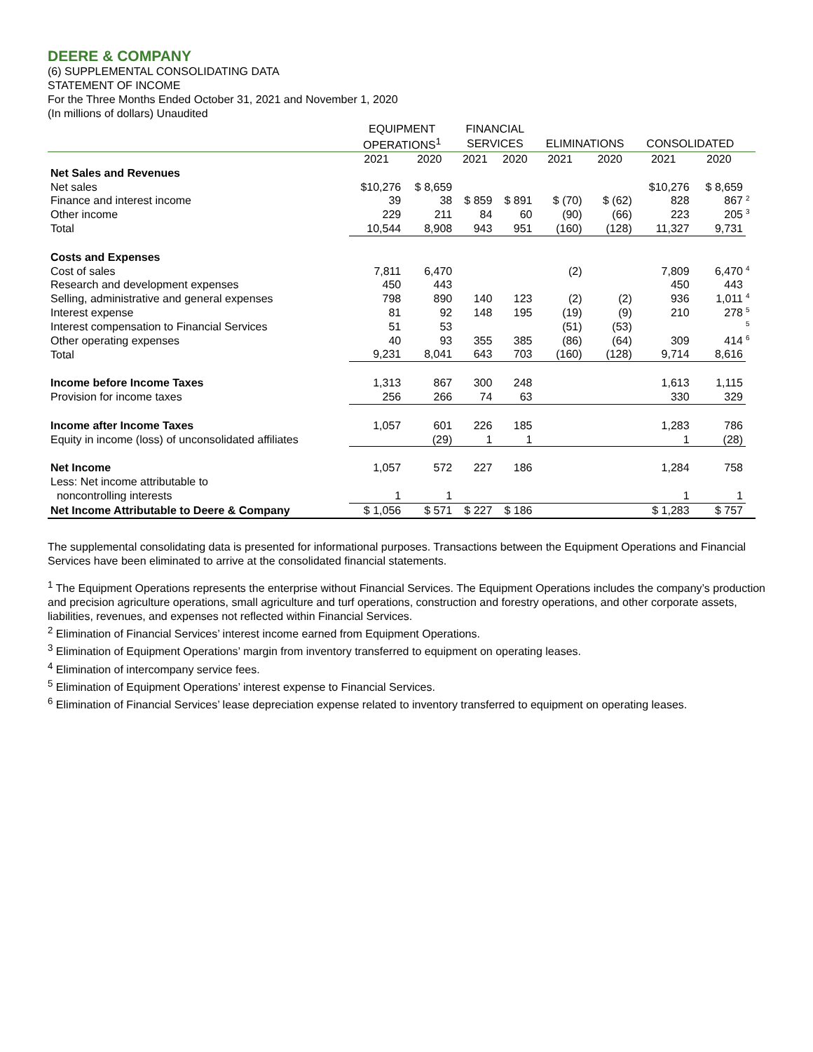DEERE & COMPANY
(6) SUPPLEMENTAL CONSOLIDATING DATA
STATEMENT OF INCOME
For the Three Months Ended October 31, 2021 and November 1, 2020
(In millions of dollars) Unaudited
| | EQUIPMENT | | FINANCIAL | | | | | | |
| --- | --- | --- | --- | --- | --- | --- | --- | --- | --- |
| | OPERATIONS<sup>1</sup> | | SERVICES | | ELIMINATIONS | | CONSOLIDATED | | |
| | 2021 | 2020 | 2021 | 2020 | 2021 | 2020 | 2021 | 2020 | |
| Net Sales and Revenues | | | | | | | | | |
| Net sales | $10,276 | $ 8,659 | | | | | $10,276 | $ 8,659 | |
| Finance and interest income | 39 | 38 | $ 859 | $ 891 | $ (70) | $ (62) | 828 | 867 | 2 |
| Other income | 229 | 211 | 84 | 60 | (90) | (66) | 223 | 205 | 3 |
| Total | 10,544 | 8,908 | 943 | 951 | (160) | (128) | 11,327 | 9,731 | |
| Costs and Expenses | | | | | | | | | |
| Cost of sales | 7,811 | 6,470 | | | (2) | | 7,809 | 6,470 | 4 |
| Research and development expenses | 450 | 443 | | | | | 450 | 443 | |
| Selling, administrative and general expenses | 798 | 890 | 140 | 123 | (2) | (2) | 936 | 1,011 | 4 |
| Interest expense | 81 | 92 | 148 | 195 | (19) | (9) | 210 | 278 | 5 |
| Interest compensation to Financial Services | 51 | 53 | | | (51) | (53) | | | 5 |
| Other operating expenses | 40 | 93 | 355 | 385 | (86) | (64) | 309 | 414 | 6 |
| Total | 9,231 | 8,041 | 643 | 703 | (160) | (128) | 9,714 | 8,616 | |
| Income before Income Taxes | 1,313 | 867 | 300 | 248 | | | 1,613 | 1,115 | |
| Provision for income taxes | 256 | 266 | 74 | 63 | | | 330 | 329 | |
| Income after Income Taxes | 1,057 | 601 | 226 | 185 | | | 1,283 | 786 | |
| Equity in income (loss) of unconsolidated affiliates | | (29) | 1 | 1 | | | 1 | (28) | |
| Net Income | 1,057 | 572 | 227 | 186 | | | 1,284 | 758 | |
| Less: Net income attributable to | | | | | | | | | |
| noncontrolling interests | 1 | 1 | | | | | 1 | 1 | |
| Net Income Attributable to Deere & Company | $ 1,056 | $ 571 | $ 227 | $ 186 | | | $ 1,283 | $ 757 | |
The supplemental consolidating data is presented for informational purposes. Transactions between the Equipment Operations and Financial Services have been eliminated to arrive at the consolidated financial statements.
<sup>1</sup> The Equipment Operations represents the enterprise without Financial Services. The Equipment Operations includes the company’s production and precision agriculture operations, small agriculture and turf operations, construction and forestry operations, and other corporate assets, liabilities, revenues, and expenses not reflected within Financial Services.
<sup>2</sup> Elimination of Financial Services’ interest income earned from Equipment Operations.
<sup>3</sup> Elimination of Equipment Operations’ margin from inventory transferred to equipment on operating leases.
<sup>4</sup> Elimination of intercompany service fees.
<sup>5</sup> Elimination of Equipment Operations’ interest expense to Financial Services.
<sup>6</sup> Elimination of Financial Services’ lease depreciation expense related to inventory transferred to equipment on operating leases.